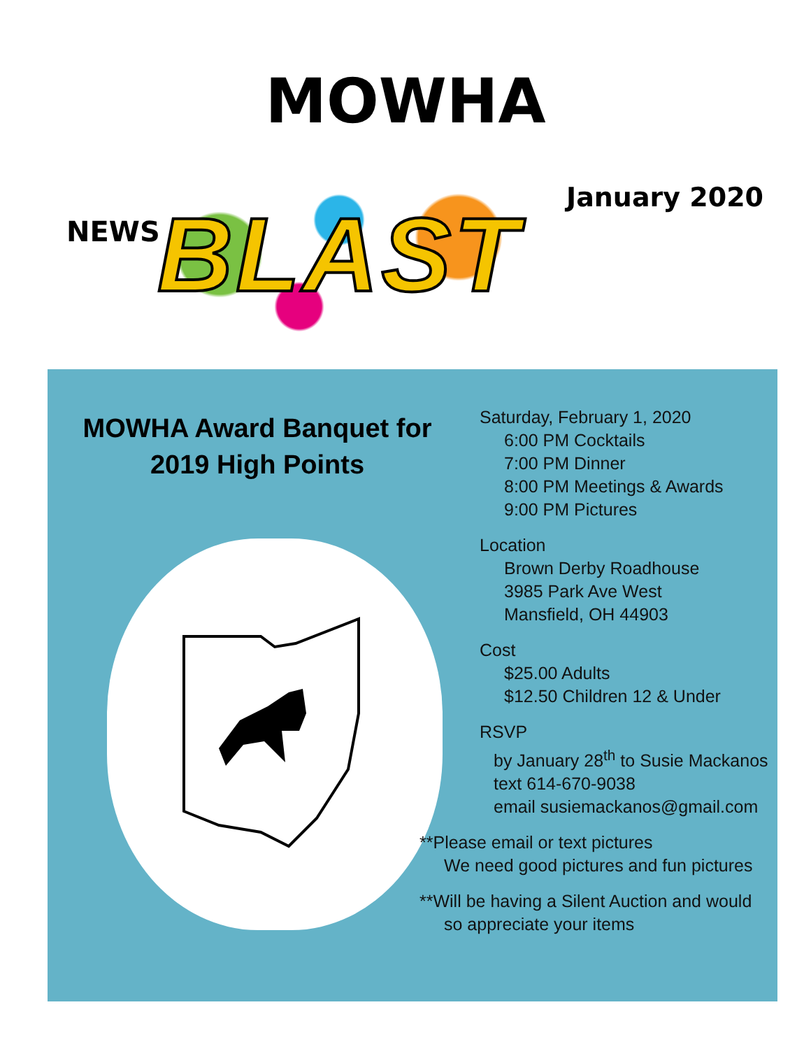MOWHA
NEWS
BLAST
January 2020
MOWHA Award Banquet for
2019 High Points
Saturday, February 1, 2020
6:00 PM Cocktails
7:00 PM Dinner
8:00 PM Meetings & Awards
9:00 PM Pictures
Location
Brown Derby Roadhouse
3985 Park Ave West
Mansfield, OH 44903
Cost
$25.00 Adults
$12.50 Children 12 & Under
RSVP
by January 28<sup>th</sup> to Susie Mackanos
text 614-670-9038
email susiemackanos@gmail.com
**Please email or text pictures
We need good pictures and fun pictures
**Will be having a Silent Auction and would
so appreciate your items